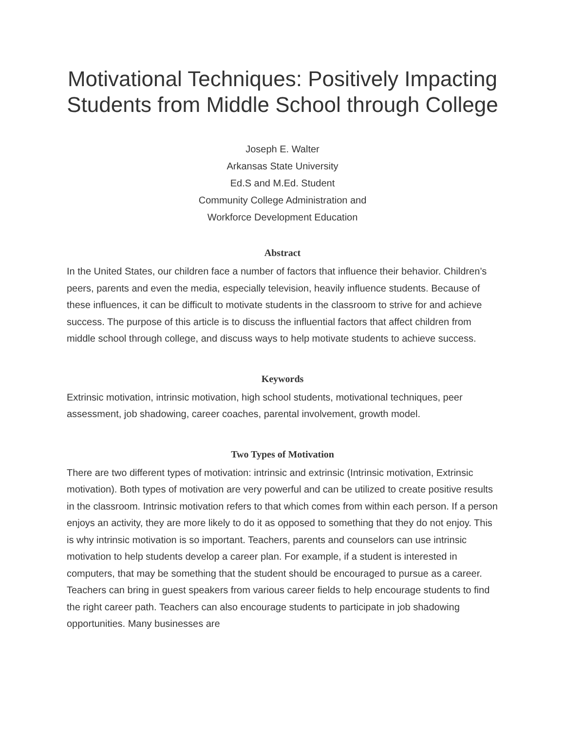Motivational Techniques: Positively Impacting Students from Middle School through College
Joseph E. Walter
Arkansas State University
Ed.S and M.Ed. Student
Community College Administration and
Workforce Development Education
Abstract
In the United States, our children face a number of factors that influence their behavior. Children’s peers, parents and even the media, especially television, heavily influence students. Because of these influences, it can be difficult to motivate students in the classroom to strive for and achieve success. The purpose of this article is to discuss the influential factors that affect children from middle school through college, and discuss ways to help motivate students to achieve success.
Keywords
Extrinsic motivation, intrinsic motivation, high school students, motivational techniques, peer assessment, job shadowing, career coaches, parental involvement, growth model.
Two Types of Motivation
There are two different types of motivation: intrinsic and extrinsic (Intrinsic motivation, Extrinsic motivation). Both types of motivation are very powerful and can be utilized to create positive results in the classroom. Intrinsic motivation refers to that which comes from within each person. If a person enjoys an activity, they are more likely to do it as opposed to something that they do not enjoy. This is why intrinsic motivation is so important. Teachers, parents and counselors can use intrinsic motivation to help students develop a career plan. For example, if a student is interested in computers, that may be something that the student should be encouraged to pursue as a career. Teachers can bring in guest speakers from various career fields to help encourage students to find the right career path. Teachers can also encourage students to participate in job shadowing opportunities. Many businesses are